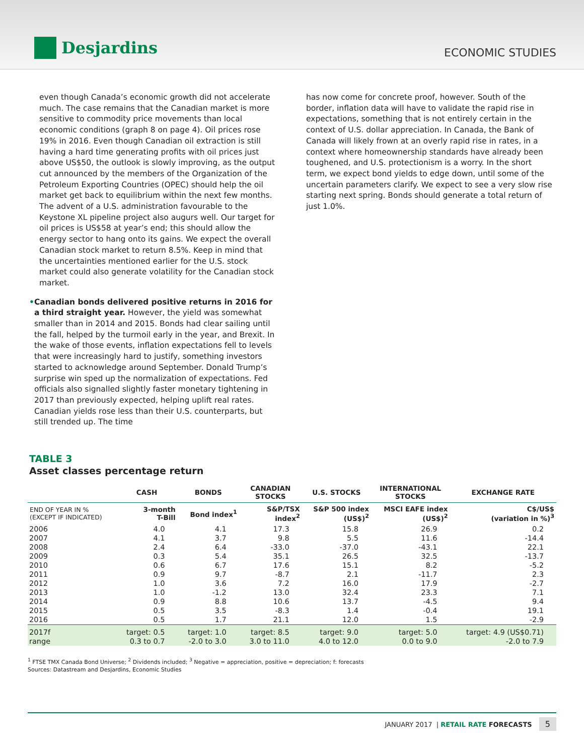Desjardins
ECONOMIC STUDIES
even though Canada’s economic growth did not accelerate much. The case remains that the Canadian market is more sensitive to commodity price movements than local economic conditions (graph 8 on page 4). Oil prices rose 19% in 2016. Even though Canadian oil extraction is still having a hard time generating profits with oil prices just above US$50, the outlook is slowly improving, as the output cut announced by the members of the Organization of the Petroleum Exporting Countries (OPEC) should help the oil market get back to equilibrium within the next few months. The advent of a U.S. administration favourable to the Keystone XL pipeline project also augurs well. Our target for oil prices is US$58 at year’s end; this should allow the energy sector to hang onto its gains. We expect the overall Canadian stock market to return 8.5%. Keep in mind that the uncertainties mentioned earlier for the U.S. stock market could also generate volatility for the Canadian stock market.
• Canadian bonds delivered positive returns in 2016 for a third straight year. However, the yield was somewhat smaller than in 2014 and 2015. Bonds had clear sailing until the fall, helped by the turmoil early in the year, and Brexit. In the wake of those events, inflation expectations fell to levels that were increasingly hard to justify, something investors started to acknowledge around September. Donald Trump’s surprise win sped up the normalization of expectations. Fed officials also signalled slightly faster monetary tightening in 2017 than previously expected, helping uplift real rates. Canadian yields rose less than their U.S. counterparts, but still trended up. The time
has now come for concrete proof, however. South of the border, inflation data will have to validate the rapid rise in expectations, something that is not entirely certain in the context of U.S. dollar appreciation. In Canada, the Bank of Canada will likely frown at an overly rapid rise in rates, in a context where homeownership standards have already been toughened, and U.S. protectionism is a worry. In the short term, we expect bond yields to edge down, until some of the uncertain parameters clarify. We expect to see a very slow rise starting next spring. Bonds should generate a total return of just 1.0%.
TABLE 3
Asset classes percentage return
| | CASH | BONDS | CANADIAN STOCKS | U.S. STOCKS | INTERNATIONAL STOCKS | EXCHANGE RATE |
| --- | --- | --- | --- | --- | --- | --- |
| END OF YEAR IN % (EXCEPT IF INDICATED) | 3-month T-Bill | Bond index<sup>1</sup> | S&P/TSX index<sup>2</sup> | S&P 500 index (US$)<sup>2</sup> | MSCI EAFE index (US$)<sup>2</sup> | C$/US$ (variation in %)<sup>3</sup> |
| 2006 | 4.0 | 4.1 | 17.3 | 15.8 | 26.9 | 0.2 |
| 2007 | 4.1 | 3.7 | 9.8 | 5.5 | 11.6 | -14.4 |
| 2008 | 2.4 | 6.4 | -33.0 | -37.0 | -43.1 | 22.1 |
| 2009 | 0.3 | 5.4 | 35.1 | 26.5 | 32.5 | -13.7 |
| 2010 | 0.6 | 6.7 | 17.6 | 15.1 | 8.2 | -5.2 |
| 2011 | 0.9 | 9.7 | -8.7 | 2.1 | -11.7 | 2.3 |
| 2012 | 1.0 | 3.6 | 7.2 | 16.0 | 17.9 | -2.7 |
| 2013 | 1.0 | -1.2 | 13.0 | 32.4 | 23.3 | 7.1 |
| 2014 | 0.9 | 8.8 | 10.6 | 13.7 | -4.5 | 9.4 |
| 2015 | 0.5 | 3.5 | -8.3 | 1.4 | -0.4 | 19.1 |
| 2016 | 0.5 | 1.7 | 21.1 | 12.0 | 1.5 | -2.9 |
| 2017f | target: 0.5 | target: 1.0 | target: 8.5 | target: 9.0 | target: 5.0 | target: 4.9 (US$0.71) |
| range | 0.3 to 0.7 | -2.0 to 3.0 | 3.0 to 11.0 | 4.0 to 12.0 | 0.0 to 9.0 | -2.0 to 7.9 |
<sup>1</sup> FTSE TMX Canada Bond Universe; <sup>2</sup> Dividends included; <sup>3</sup> Negative = appreciation, positive = depreciation; f: forecasts
Sources: Datastream and Desjardins, Economic Studies
JANUARY 2017 | RETAIL RATE FORECASTS 5